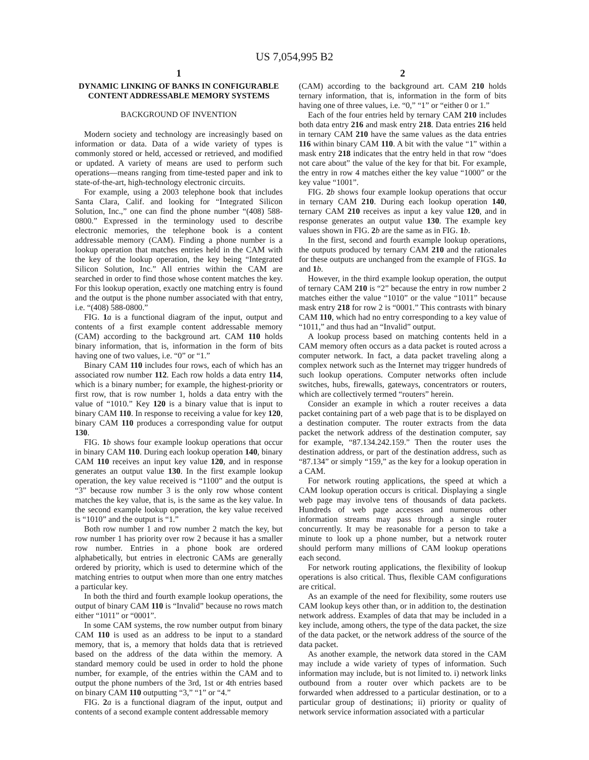US 7,054,995 B2
1
DYNAMIC LINKING OF BANKS IN CONFIGURABLE CONTENT ADDRESSABLE MEMORY SYSTEMS
BACKGROUND OF INVENTION
Modern society and technology are increasingly based on information or data. Data of a wide variety of types is commonly stored or held, accessed or retrieved, and modified or updated. A variety of means are used to perform such operations—means ranging from time-tested paper and ink to state-of-the-art, high-technology electronic circuits.
For example, using a 2003 telephone book that includes Santa Clara, Calif. and looking for “Integrated Silicon Solution, Inc.,” one can find the phone number “(408) 588-0800.” Expressed in the terminology used to describe electronic memories, the telephone book is a content addressable memory (CAM). Finding a phone number is a lookup operation that matches entries held in the CAM with the key of the lookup operation, the key being “Integrated Silicon Solution, Inc.” All entries within the CAM are searched in order to find those whose content matches the key. For this lookup operation, exactly one matching entry is found and the output is the phone number associated with that entry, i.e. “(408) 588-0800.”
FIG. 1 a is a functional diagram of the input, output and contents of a first example content addressable memory (CAM) according to the background art. CAM 110 holds binary information, that is, information in the form of bits having one of two values, i.e. “0” or “1.”
Binary CAM 110 includes four rows, each of which has an associated row number 112. Each row holds a data entry 114, which is a binary number; for example, the highest-priority or first row, that is row number 1, holds a data entry with the value of “1010.” Key 120 is a binary value that is input to binary CAM 110. In response to receiving a value for key 120, binary CAM 110 produces a corresponding value for output 130.
FIG. 1 b shows four example lookup operations that occur in binary CAM 110. During each lookup operation 140, binary CAM 110 receives an input key value 120, and in response generates an output value 130. In the first example lookup operation, the key value received is “1100” and the output is “3” because row number 3 is the only row whose content matches the key value, that is, is the same as the key value. In the second example lookup operation, the key value received is “1010” and the output is “1.”
Both row number 1 and row number 2 match the key, but row number 1 has priority over row 2 because it has a smaller row number. Entries in a phone book are ordered alphabetically, but entries in electronic CAMs are generally ordered by priority, which is used to determine which of the matching entries to output when more than one entry matches a particular key.
In both the third and fourth example lookup operations, the output of binary CAM 110 is “Invalid” because no rows match either “1011” or “0001”.
In some CAM systems, the row number output from binary CAM 110 is used as an address to be input to a standard memory, that is, a memory that holds data that is retrieved based on the address of the data within the memory. A standard memory could be used in order to hold the phone number, for example, of the entries within the CAM and to output the phone numbers of the 3rd, 1st or 4th entries based on binary CAM 110 outputting “3,” “1” or “4.”
FIG. 2 a is a functional diagram of the input, output and contents of a second example content addressable memory
2
(CAM) according to the background art. CAM 210 holds ternary information, that is, information in the form of bits having one of three values, i.e. “0,” “1” or “either 0 or 1.”
Each of the four entries held by ternary CAM 210 includes both data entry 216 and mask entry 218. Data entries 216 held in ternary CAM 210 have the same values as the data entries 116 within binary CAM 110. A bit with the value “1” within a mask entry 218 indicates that the entry held in that row “does not care about” the value of the key for that bit. For example, the entry in row 4 matches either the key value “1000” or the key value “1001”.
FIG. 2 b shows four example lookup operations that occur in ternary CAM 210. During each lookup operation 140, ternary CAM 210 receives as input a key value 120, and in response generates an output value 130. The example key values shown in FIG. 2 b are the same as in FIG. 1 b.
In the first, second and fourth example lookup operations, the outputs produced by ternary CAM 210 and the rationales for these outputs are unchanged from the example of FIGS. 1 a and 1 b.
However, in the third example lookup operation, the output of ternary CAM 210 is “2” because the entry in row number 2 matches either the value “1010” or the value “1011” because mask entry 218 for row 2 is “0001.” This contrasts with binary CAM 110, which had no entry corresponding to a key value of “1011,” and thus had an “Invalid” output.
A lookup process based on matching contents held in a CAM memory often occurs as a data packet is routed across a computer network. In fact, a data packet traveling along a complex network such as the Internet may trigger hundreds of such lookup operations. Computer networks often include switches, hubs, firewalls, gateways, concentrators or routers, which are collectively termed “routers” herein.
Consider an example in which a router receives a data packet containing part of a web page that is to be displayed on a destination computer. The router extracts from the data packet the network address of the destination computer, say for example, “87.134.242.159.” Then the router uses the destination address, or part of the destination address, such as “87.134” or simply “159,” as the key for a lookup operation in a CAM.
For network routing applications, the speed at which a CAM lookup operation occurs is critical. Displaying a single web page may involve tens of thousands of data packets. Hundreds of web page accesses and numerous other information streams may pass through a single router concurrently. It may be reasonable for a person to take a minute to look up a phone number, but a network router should perform many millions of CAM lookup operations each second.
For network routing applications, the flexibility of lookup operations is also critical. Thus, flexible CAM configurations are critical.
As an example of the need for flexibility, some routers use CAM lookup keys other than, or in addition to, the destination network address. Examples of data that may be included in a key include, among others, the type of the data packet, the size of the data packet, or the network address of the source of the data packet.
As another example, the network data stored in the CAM may include a wide variety of types of information. Such information may include, but is not limited to. i) network links outbound from a router over which packets are to be forwarded when addressed to a particular destination, or to a particular group of destinations; ii) priority or quality of network service information associated with a particular